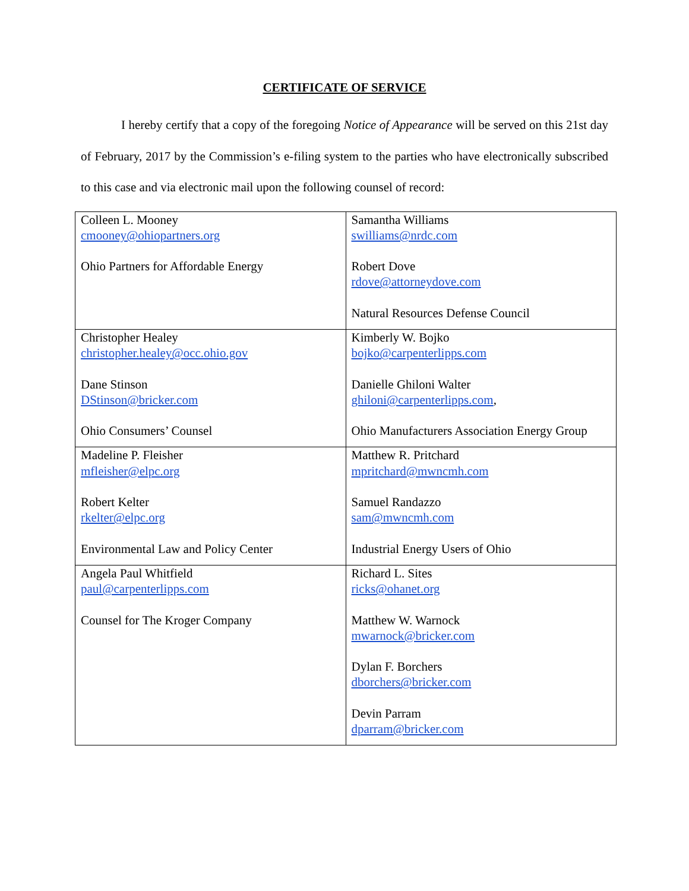CERTIFICATE OF SERVICE
I hereby certify that a copy of the foregoing Notice of Appearance will be served on this 21st day of February, 2017 by the Commission’s e-filing system to the parties who have electronically subscribed to this case and via electronic mail upon the following counsel of record:
| Colleen L. Mooney cmooney@ohiopartners.org Ohio Partners for Affordable Energy | Samantha Williams swilliams@nrdc.com Robert Dove rdove@attorneydove.com Natural Resources Defense Council |
| Christopher Healey christopher.healey@occ.ohio.gov Dane Stinson DStinson@bricker.com Ohio Consumers’ Counsel | Kimberly W. Bojko bojko@carpenterlipps.com Danielle Ghiloni Walter ghiloni@carpenterlipps.com , Ohio Manufacturers Association Energy Group |
| Madeline P. Fleisher mfleisher@elpc.org Robert Kelter rkelter@elpc.org Environmental Law and Policy Center | Matthew R. Pritchard mpritchard@mwncmh.com Samuel Randazzo sam@mwncmh.com Industrial Energy Users of Ohio |
| Angela Paul Whitfield paul@carpenterlipps.com Counsel for The Kroger Company | Richard L. Sites ricks@ohanet.org Matthew W. Warnock mwarnock@bricker.com Dylan F. Borchers dborchers@bricker.com Devin Parram dparram@bricker.com |